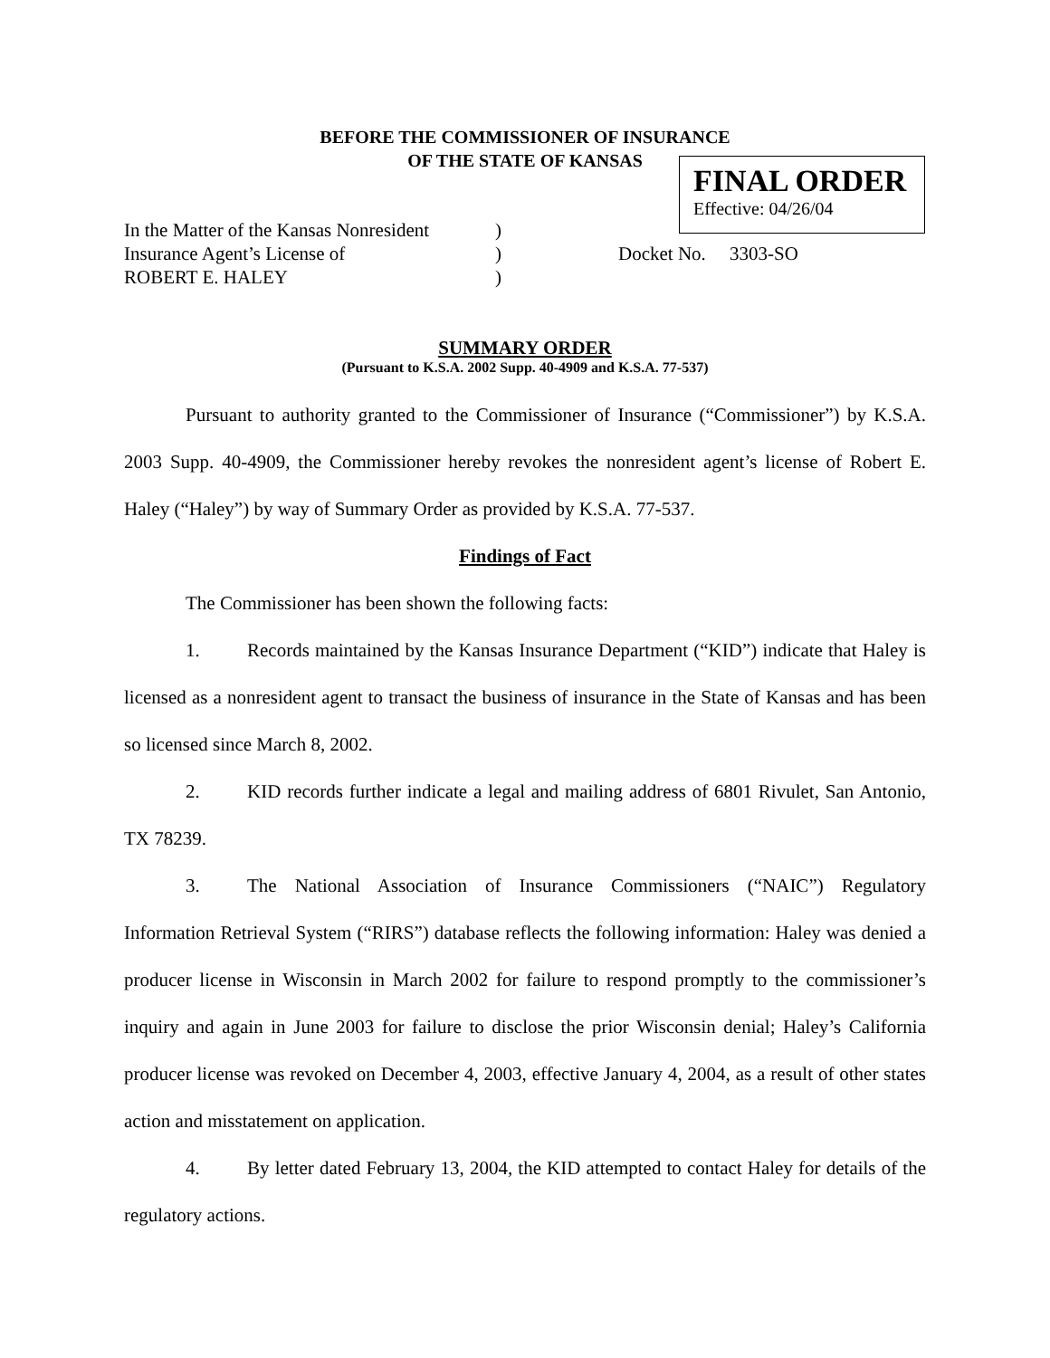BEFORE THE COMMISSIONER OF INSURANCE
OF THE STATE OF KANSAS
FINAL ORDER
Effective: 04/26/04
| In the Matter of the Kansas Nonresident | ) | |
| Insurance Agent’s License of | ) | Docket No. 3303-SO |
| ROBERT E. HALEY | ) | |
SUMMARY ORDER
(Pursuant to K.S.A. 2002 Supp. 40-4909 and K.S.A. 77-537)
Pursuant to authority granted to the Commissioner of Insurance (“Commissioner”) by K.S.A. 2003 Supp. 40-4909, the Commissioner hereby revokes the nonresident agent’s license of Robert E. Haley (“Haley”) by way of Summary Order as provided by K.S.A. 77-537.
Findings of Fact
The Commissioner has been shown the following facts:
1. Records maintained by the Kansas Insurance Department (“KID”) indicate that Haley is licensed as a nonresident agent to transact the business of insurance in the State of Kansas and has been so licensed since March 8, 2002.
2. KID records further indicate a legal and mailing address of 6801 Rivulet, San Antonio, TX 78239.
3. The National Association of Insurance Commissioners (“NAIC”) Regulatory Information Retrieval System (“RIRS”) database reflects the following information: Haley was denied a producer license in Wisconsin in March 2002 for failure to respond promptly to the commissioner’s inquiry and again in June 2003 for failure to disclose the prior Wisconsin denial; Haley’s California producer license was revoked on December 4, 2003, effective January 4, 2004, as a result of other states action and misstatement on application.
4. By letter dated February 13, 2004, the KID attempted to contact Haley for details of the regulatory actions.